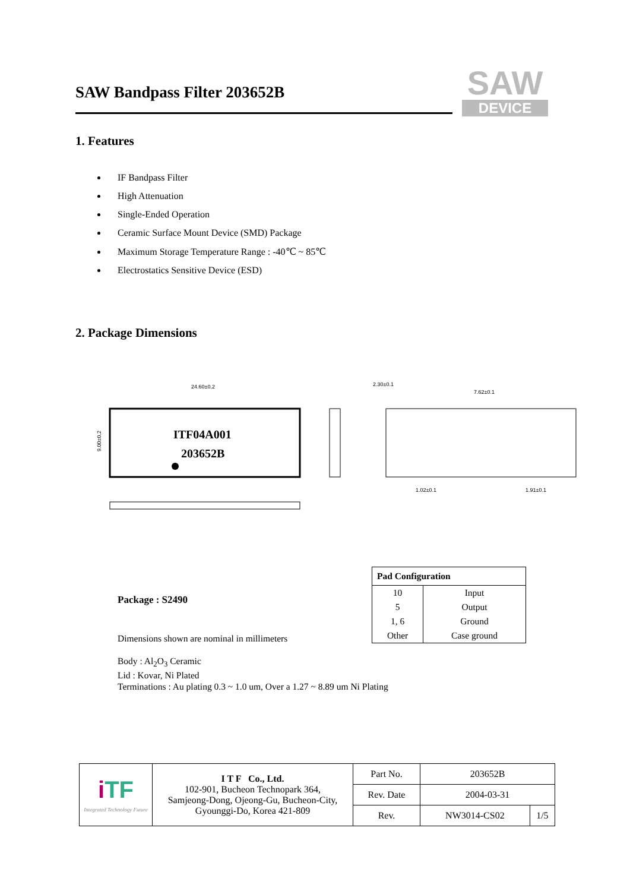SAW Bandpass Filter 203652B
SAW
DEVICE
1. Features
IF Bandpass Filter
High Attenuation
Single-Ended Operation
Ceramic Surface Mount Device (SMD) Package
Maximum Storage Temperature Range : -40℃ ~ 85℃
Electrostatics Sensitive Device (ESD)
2. Package Dimensions
24.60±0.2
ITF04A001
203652B
9.00±0.2
2.30±0.1
7.62±0.1
1.02±0.1
1.91±0.1
Package : S2490
Dimensions shown are nominal in millimeters
Body : Al<sub>2</sub>O<sub>3</sub> Ceramic
Lid : Kovar, Ni Plated
Terminations : Au plating 0.3 ~ 1.0 um, Over a 1.27 ~ 8.89 um Ni Plating
| Pad Configuration | |
| --- | --- |
| 10 | Input |
| 5 | Output |
| 1, 6 | Ground |
| Other | Case ground |
| i TF Integrated Technology Future | I T F Co., Ltd. 102-901, Bucheon Technopark 364, Samjeong-Dong, Ojeong-Gu, Bucheon-City, Gyounggi-Do, Korea 421-809 | Part No. | 203652B | |
| | | Rev. Date | 2004-03-31 | |
| | | Rev. | NW3014-CS02 | 1/5 |